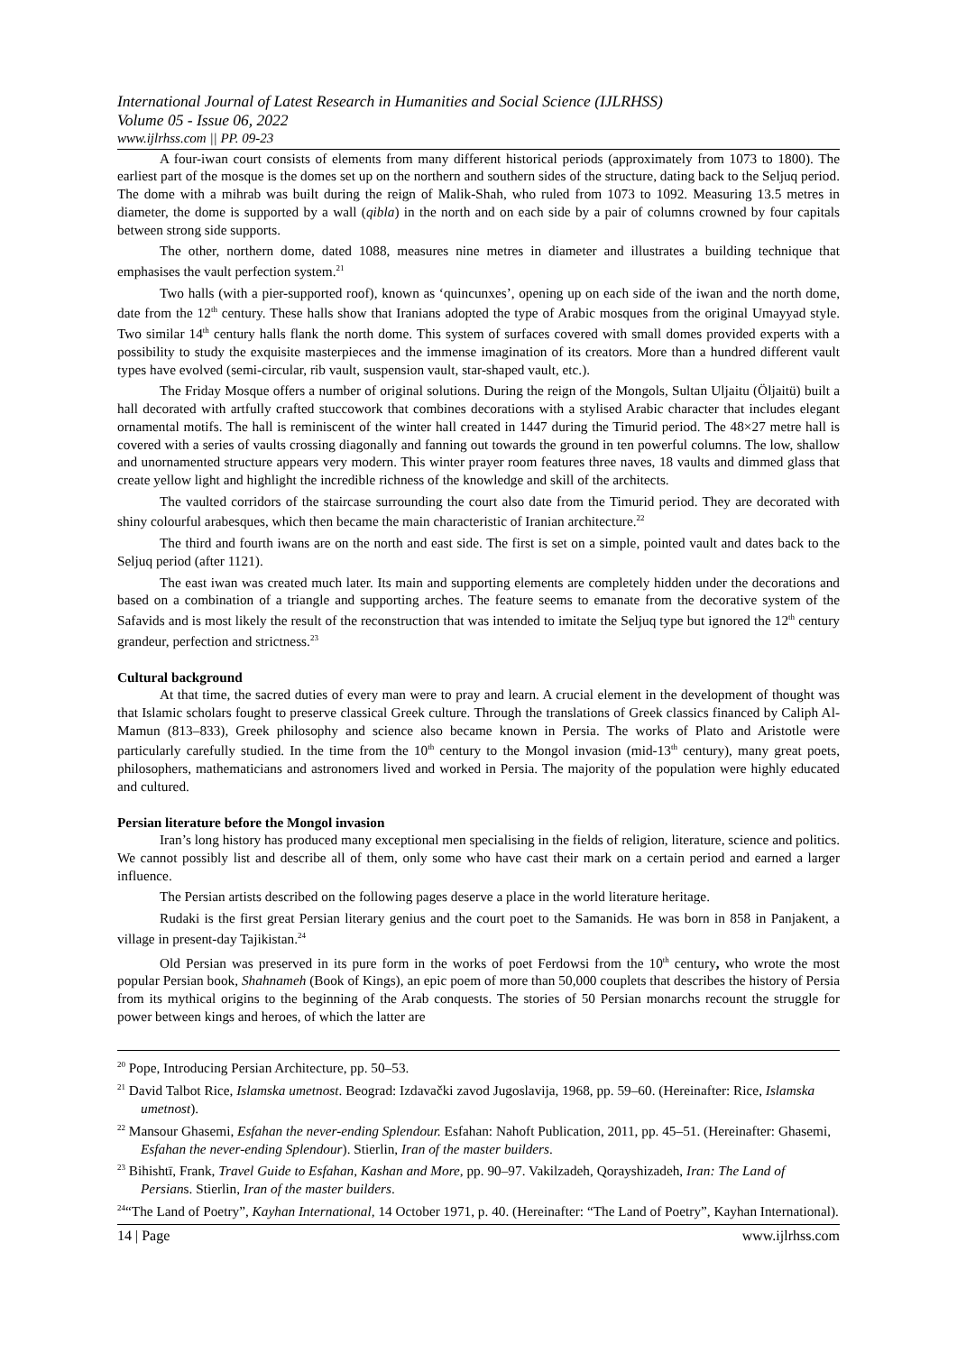International Journal of Latest Research in Humanities and Social Science (IJLRHSS)
Volume 05 - Issue 06, 2022
www.ijlrhss.com || PP. 09-23
A four-iwan court consists of elements from many different historical periods (approximately from 1073 to 1800). The earliest part of the mosque is the domes set up on the northern and southern sides of the structure, dating back to the Seljuq period. The dome with a mihrab was built during the reign of Malik-Shah, who ruled from 1073 to 1092. Measuring 13.5 metres in diameter, the dome is supported by a wall (qibla) in the north and on each side by a pair of columns crowned by four capitals between strong side supports.
The other, northern dome, dated 1088, measures nine metres in diameter and illustrates a building technique that emphasises the vault perfection system.<sup>21</sup>
Two halls (with a pier-supported roof), known as ‘quincunxes’, opening up on each side of the iwan and the north dome, date from the 12<sup>th</sup> century. These halls show that Iranians adopted the type of Arabic mosques from the original Umayyad style. Two similar 14<sup>th</sup> century halls flank the north dome. This system of surfaces covered with small domes provided experts with a possibility to study the exquisite masterpieces and the immense imagination of its creators. More than a hundred different vault types have evolved (semi-circular, rib vault, suspension vault, star-shaped vault, etc.).
The Friday Mosque offers a number of original solutions. During the reign of the Mongols, Sultan Uljaitu (Öljaitü) built a hall decorated with artfully crafted stuccowork that combines decorations with a stylised Arabic character that includes elegant ornamental motifs. The hall is reminiscent of the winter hall created in 1447 during the Timurid period. The 48×27 metre hall is covered with a series of vaults crossing diagonally and fanning out towards the ground in ten powerful columns. The low, shallow and unornamented structure appears very modern. This winter prayer room features three naves, 18 vaults and dimmed glass that create yellow light and highlight the incredible richness of the knowledge and skill of the architects.
The vaulted corridors of the staircase surrounding the court also date from the Timurid period. They are decorated with shiny colourful arabesques, which then became the main characteristic of Iranian architecture.<sup>22</sup>
The third and fourth iwans are on the north and east side. The first is set on a simple, pointed vault and dates back to the Seljuq period (after 1121).
The east iwan was created much later. Its main and supporting elements are completely hidden under the decorations and based on a combination of a triangle and supporting arches. The feature seems to emanate from the decorative system of the Safavids and is most likely the result of the reconstruction that was intended to imitate the Seljuq type but ignored the 12<sup>th</sup> century grandeur, perfection and strictness.<sup>23</sup>
Cultural background
At that time, the sacred duties of every man were to pray and learn. A crucial element in the development of thought was that Islamic scholars fought to preserve classical Greek culture. Through the translations of Greek classics financed by Caliph Al-Mamun (813–833), Greek philosophy and science also became known in Persia. The works of Plato and Aristotle were particularly carefully studied. In the time from the 10<sup>th</sup> century to the Mongol invasion (mid-13<sup>th</sup> century), many great poets, philosophers, mathematicians and astronomers lived and worked in Persia. The majority of the population were highly educated and cultured.
Persian literature before the Mongol invasion
Iran’s long history has produced many exceptional men specialising in the fields of religion, literature, science and politics. We cannot possibly list and describe all of them, only some who have cast their mark on a certain period and earned a larger influence.
The Persian artists described on the following pages deserve a place in the world literature heritage.
Rudaki is the first great Persian literary genius and the court poet to the Samanids. He was born in 858 in Panjakent, a village in present-day Tajikistan.<sup>24</sup>
Old Persian was preserved in its pure form in the works of poet Ferdowsi from the 10<sup>th</sup> century, who wrote the most popular Persian book, Shahnameh (Book of Kings), an epic poem of more than 50,000 couplets that describes the history of Persia from its mythical origins to the beginning of the Arab conquests. The stories of 50 Persian monarchs recount the struggle for power between kings and heroes, of which the latter are
<sup>20</sup> Pope, Introducing Persian Architecture, pp. 50–53.
<sup>21</sup> David Talbot Rice, Islamska umetnost. Beograd: Izdavački zavod Jugoslavija, 1968, pp. 59–60. (Hereinafter: Rice, Islamska umetnost).
<sup>22</sup> Mansour Ghasemi, Esfahan the never-ending Splendour. Esfahan: Nahoft Publication, 2011, pp. 45–51. (Hereinafter: Ghasemi, Esfahan the never-ending Splendour). Stierlin, Iran of the master builders.
<sup>23</sup> Bihishtī, Frank, Travel Guide to Esfahan, Kashan and More, pp. 90–97. Vakilzadeh, Qorayshizadeh, Iran: The Land of Persians. Stierlin, Iran of the master builders.
<sup>24</sup> “The Land of Poetry”, Kayhan International, 14 October 1971, p. 40. (Hereinafter: “The Land of Poetry”, Kayhan International).
14 | Page www.ijlrhss.com